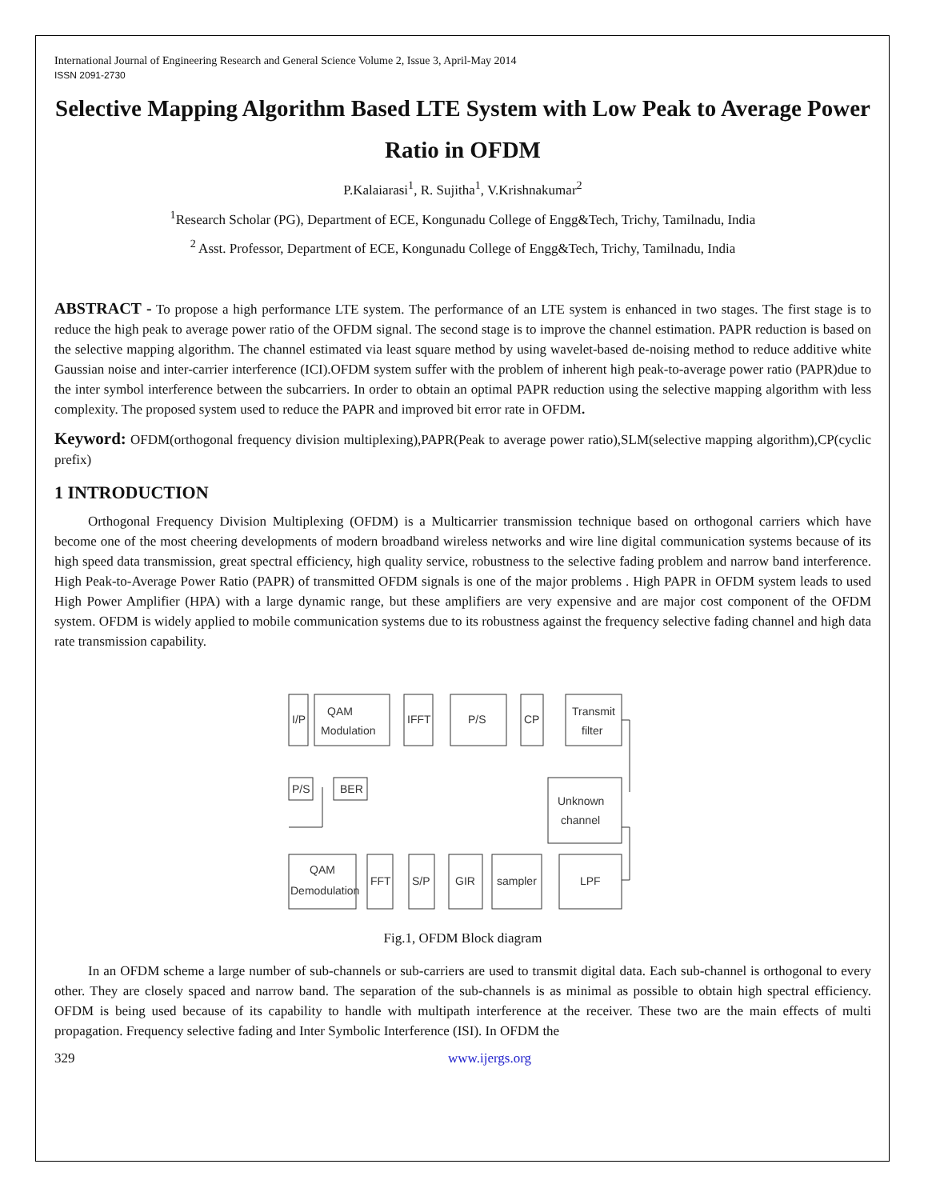International Journal of Engineering Research and General Science Volume 2, Issue 3, April-May 2014
ISSN 2091-2730
Selective Mapping Algorithm Based LTE System with Low Peak to Average Power Ratio in OFDM
P.Kalaiarasi<sup>1</sup>, R. Sujitha<sup>1</sup>, V.Krishnakumar<sup>2</sup>
<sup>1</sup> Research Scholar (PG), Department of ECE, Kongunadu College of Engg&Tech, Trichy, Tamilnadu, India
<sup>2</sup> Asst. Professor, Department of ECE, Kongunadu College of Engg&Tech, Trichy, Tamilnadu, India
ABSTRACT - To propose a high performance LTE system. The performance of an LTE system is enhanced in two stages. The first stage is to reduce the high peak to average power ratio of the OFDM signal. The second stage is to improve the channel estimation. PAPR reduction is based on the selective mapping algorithm. The channel estimated via least square method by using wavelet-based de-noising method to reduce additive white Gaussian noise and inter-carrier interference (ICI).OFDM system suffer with the problem of inherent high peak-to-average power ratio (PAPR)due to the inter symbol interference between the subcarriers. In order to obtain an optimal PAPR reduction using the selective mapping algorithm with less complexity. The proposed system used to reduce the PAPR and improved bit error rate in OFDM.
Keyword: OFDM(orthogonal frequency division multiplexing),PAPR(Peak to average power ratio),SLM(selective mapping algorithm),CP(cyclic prefix)
1 INTRODUCTION
Orthogonal Frequency Division Multiplexing (OFDM) is a Multicarrier transmission technique based on orthogonal carriers which have become one of the most cheering developments of modern broadband wireless networks and wire line digital communication systems because of its high speed data transmission, great spectral efficiency, high quality service, robustness to the selective fading problem and narrow band interference. High Peak-to-Average Power Ratio (PAPR) of transmitted OFDM signals is one of the major problems . High PAPR in OFDM system leads to used High Power Amplifier (HPA) with a large dynamic range, but these amplifiers are very expensive and are major cost component of the OFDM system. OFDM is widely applied to mobile communication systems due to its robustness against the frequency selective fading channel and high data rate transmission capability.
I/P
QAM
Modulation
IFFT
P/S
CP
Transmit
filter
P/S
BER
Unknown
channel
QAM
Demodulation
FFT
S/P
GIR
sampler
LPF
Fig.1, OFDM Block diagram
In an OFDM scheme a large number of sub-channels or sub-carriers are used to transmit digital data. Each sub-channel is orthogonal to every other. They are closely spaced and narrow band. The separation of the sub-channels is as minimal as possible to obtain high spectral efficiency. OFDM is being used because of its capability to handle with multipath interference at the receiver. These two are the main effects of multi propagation. Frequency selective fading and Inter Symbolic Interference (ISI). In OFDM the
329 www.ijergs.org